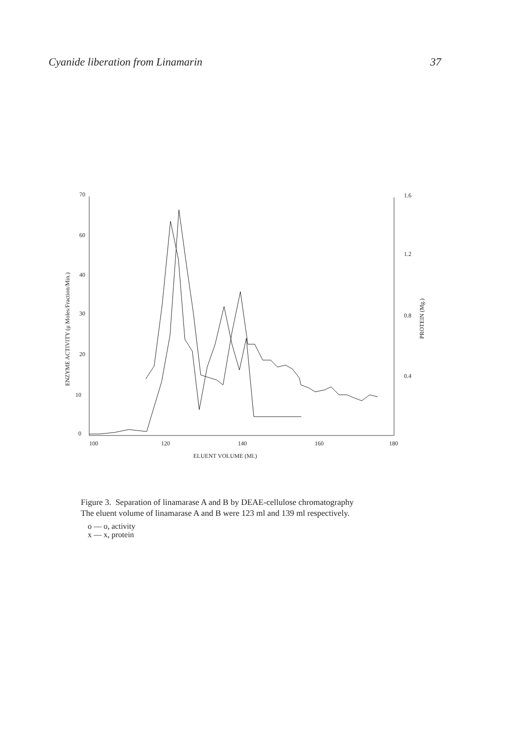Cyanide liberation from Linamarin 37
70
60
40
30
20
10
0
1.6
1.2
0.8
0.4
100
120
140
160
180
ELUENT VOLUME (Ml.)
ENZYME ACTIVITY (μ Moles/Fraction/Min.)
PROTEIN (Mg.)
Figure 3. Separation of linamarase A and B by DEAE-cellulose chromatography
The eluent volume of linamarase A and B were 123 ml and 139 ml respectively.
o — o, activity
x — x, protein